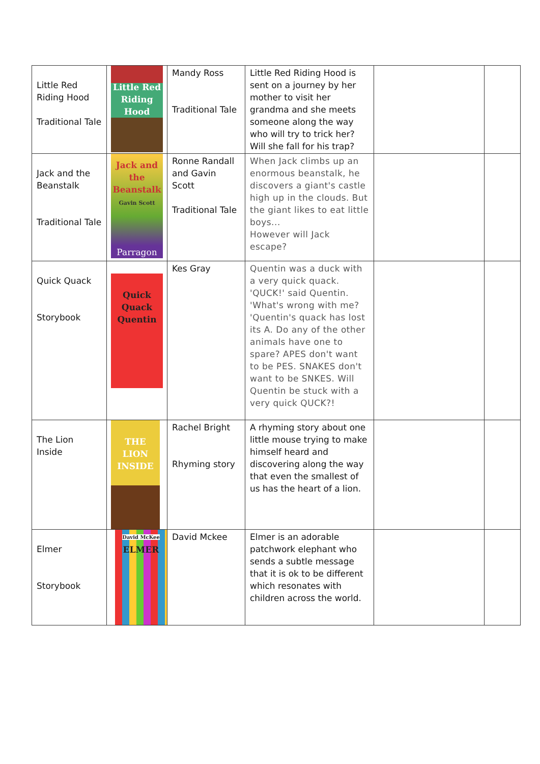| Little Red Riding Hood Traditional Tale | Little Red Riding Hood | Mandy Ross Traditional Tale | Little Red Riding Hood is sent on a journey by her mother to visit her grandma and she meets someone along the way who will try to trick her? Will she fall for his trap? | | |
| Jack and the Beanstalk Traditional Tale | Jack and the Beanstalk Gavin Scott Parragon | Ronne Randall and Gavin Scott Traditional Tale | When Jack climbs up an enormous beanstalk, he discovers a giant's castle high up in the clouds. But the giant likes to eat little boys... However will Jack escape? | | |
| Quick Quack Storybook | Quick Quack Quentin | Kes Gray | Quentin was a duck with a very quick quack. 'QUCK!' said Quentin. 'What's wrong with me? 'Quentin's quack has lost its A. Do any of the other animals have one to spare? APES don't want to be PES. SNAKES don't want to be SNKES. Will Quentin be stuck with a very quick QUCK?! | | |
| The Lion Inside | THE LION INSIDE | Rachel Bright Rhyming story | A rhyming story about one little mouse trying to make himself heard and discovering along the way that even the smallest of us has the heart of a lion. | | |
| Elmer Storybook | David McKee ELMER | David Mckee | Elmer is an adorable patchwork elephant who sends a subtle message that it is ok to be different which resonates with children across the world. | | |